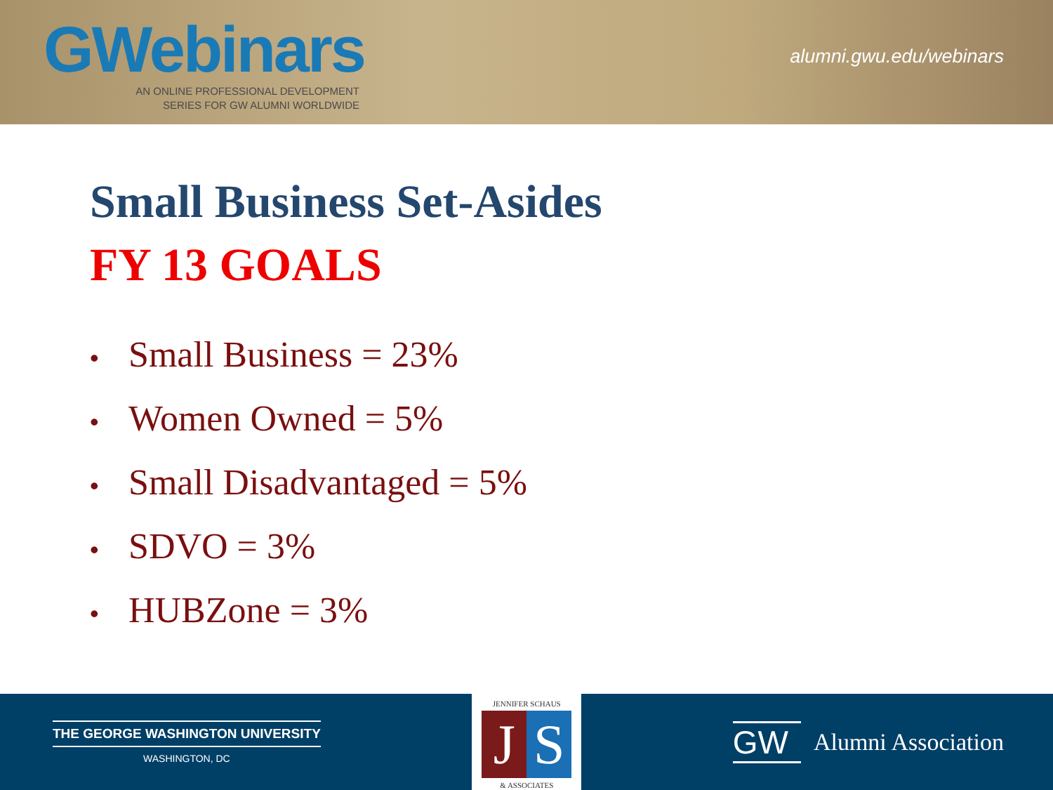GWebinars
AN ONLINE PROFESSIONAL DEVELOPMENT
SERIES FOR GW ALUMNI WORLDWIDE
alumni.gwu.edu/webinars
Small Business Set-Asides
FY 13 GOALS
• Small Business = 23%
• Women Owned = 5%
• Small Disadvantaged = 5%
• SDVO = 3%
• HUBZone = 3%
THE GEORGE WASHINGTON UNIVERSITY
WASHINGTON, DC
JENNIFER SCHAUS
J S
& ASSOCIATES
GW Alumni Association